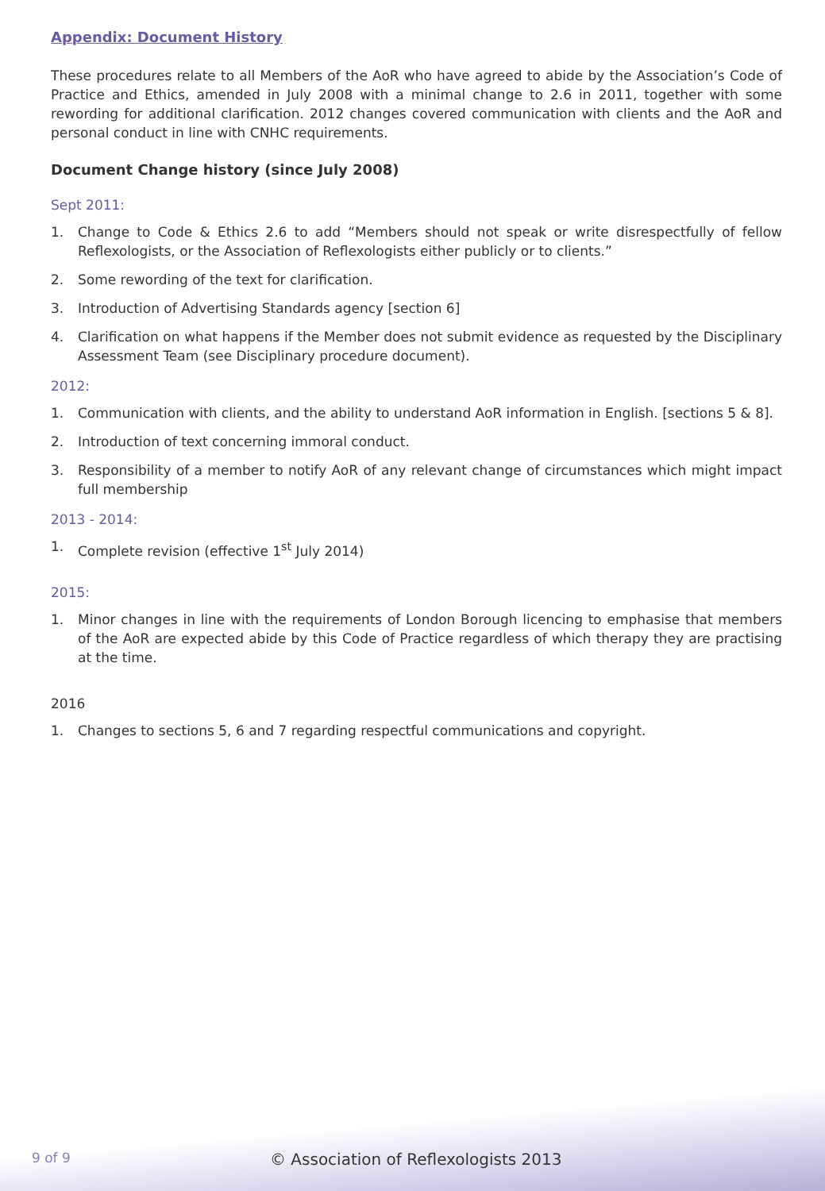Appendix: Document History
These procedures relate to all Members of the AoR who have agreed to abide by the Association’s Code of Practice and Ethics, amended in July 2008 with a minimal change to 2.6 in 2011, together with some rewording for additional clarification. 2012 changes covered communication with clients and the AoR and personal conduct in line with CNHC requirements.
Document Change history (since July 2008)
Sept 2011:
1. Change to Code & Ethics 2.6 to add “Members should not speak or write disrespectfully of fellow Reflexologists, or the Association of Reflexologists either publicly or to clients.”
2. Some rewording of the text for clarification.
3. Introduction of Advertising Standards agency [section 6]
4. Clarification on what happens if the Member does not submit evidence as requested by the Disciplinary Assessment Team (see Disciplinary procedure document).
2012:
1. Communication with clients, and the ability to understand AoR information in English. [sections 5 & 8].
2. Introduction of text concerning immoral conduct.
3. Responsibility of a member to notify AoR of any relevant change of circumstances which might impact full membership
2013 - 2014:
1. Complete revision (effective 1<sup>st</sup> July 2014)
2015:
1. Minor changes in line with the requirements of London Borough licencing to emphasise that members of the AoR are expected abide by this Code of Practice regardless of which therapy they are practising at the time.
2016
1. Changes to sections 5, 6 and 7 regarding respectful communications and copyright.
9 of 9 © Association of Reflexologists 2013